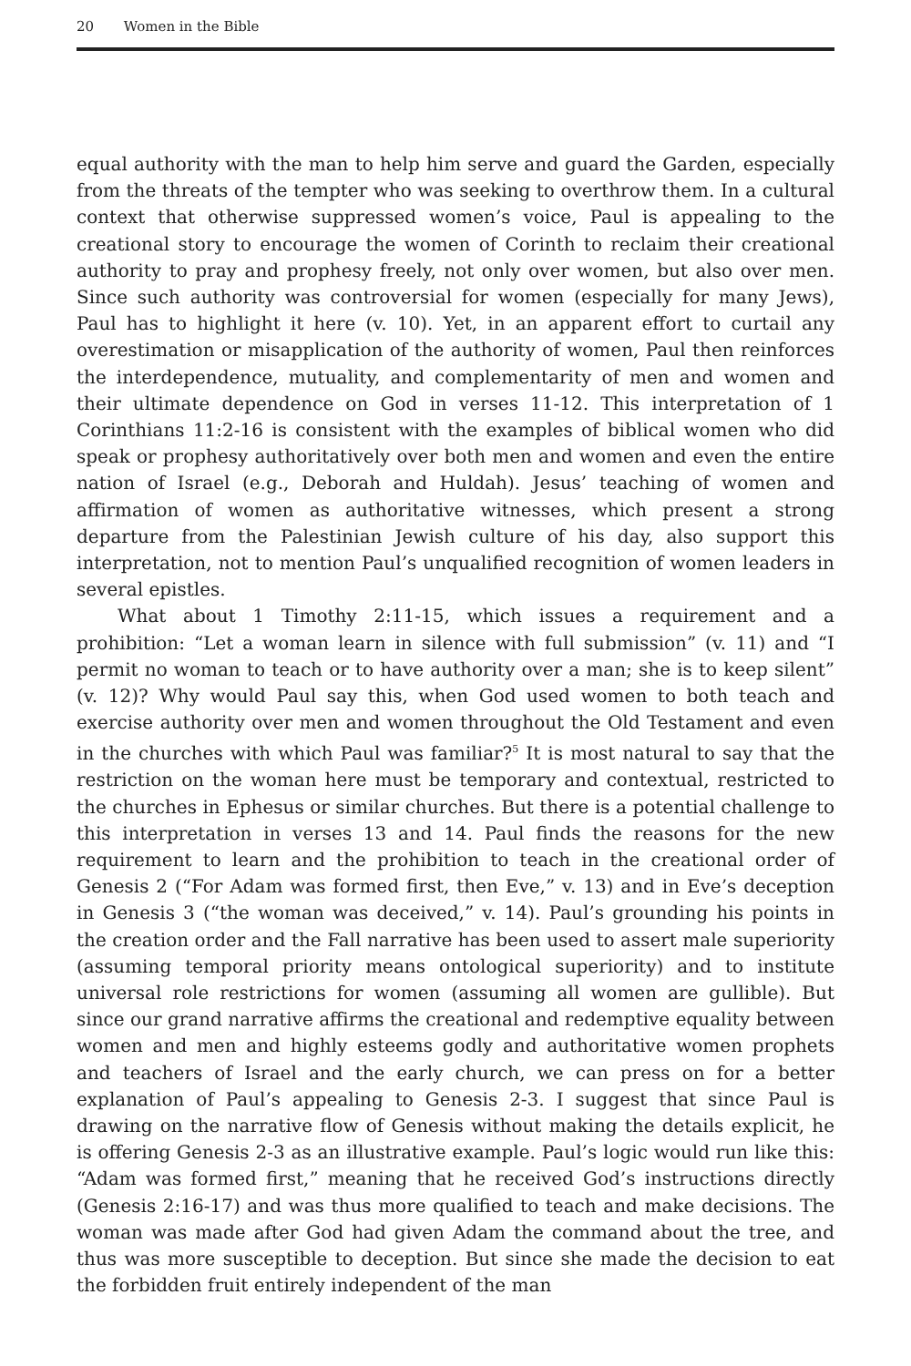20 Women in the Bible
equal authority with the man to help him serve and guard the Garden, especially from the threats of the tempter who was seeking to overthrow them. In a cultural context that otherwise suppressed women’s voice, Paul is appealing to the creational story to encourage the women of Corinth to reclaim their creational authority to pray and prophesy freely, not only over women, but also over men. Since such authority was controversial for women (especially for many Jews), Paul has to highlight it here (v. 10). Yet, in an apparent effort to curtail any overestimation or misapplication of the authority of women, Paul then reinforces the interdependence, mutuality, and complementarity of men and women and their ultimate dependence on God in verses 11-12. This interpretation of 1 Corinthians 11:2-16 is consistent with the examples of biblical women who did speak or prophesy authoritatively over both men and women and even the entire nation of Israel (e.g., Deborah and Huldah). Jesus’ teaching of women and affirmation of women as authoritative witnesses, which present a strong departure from the Palestinian Jewish culture of his day, also support this interpretation, not to mention Paul’s unqualified recognition of women leaders in several epistles.
What about 1 Timothy 2:11-15, which issues a requirement and a prohibition: “Let a woman learn in silence with full submission” (v. 11) and “I permit no woman to teach or to have authority over a man; she is to keep silent” (v. 12)? Why would Paul say this, when God used women to both teach and exercise authority over men and women throughout the Old Testament and even in the churches with which Paul was familiar?<sup>5</sup> It is most natural to say that the restriction on the woman here must be temporary and contextual, restricted to the churches in Ephesus or similar churches. But there is a potential challenge to this interpretation in verses 13 and 14. Paul finds the reasons for the new requirement to learn and the prohibition to teach in the creational order of Genesis 2 (“For Adam was formed first, then Eve,” v. 13) and in Eve’s deception in Genesis 3 (“the woman was deceived,” v. 14). Paul’s grounding his points in the creation order and the Fall narrative has been used to assert male superiority (assuming temporal priority means ontological superiority) and to institute universal role restrictions for women (assuming all women are gullible). But since our grand narrative affirms the creational and redemptive equality between women and men and highly esteems godly and authoritative women prophets and teachers of Israel and the early church, we can press on for a better explanation of Paul’s appealing to Genesis 2-3. I suggest that since Paul is drawing on the narrative flow of Genesis without making the details explicit, he is offering Genesis 2-3 as an illustrative example. Paul’s logic would run like this: “Adam was formed first,” meaning that he received God’s instructions directly (Genesis 2:16-17) and was thus more qualified to teach and make decisions. The woman was made after God had given Adam the command about the tree, and thus was more susceptible to deception. But since she made the decision to eat the forbidden fruit entirely independent of the man